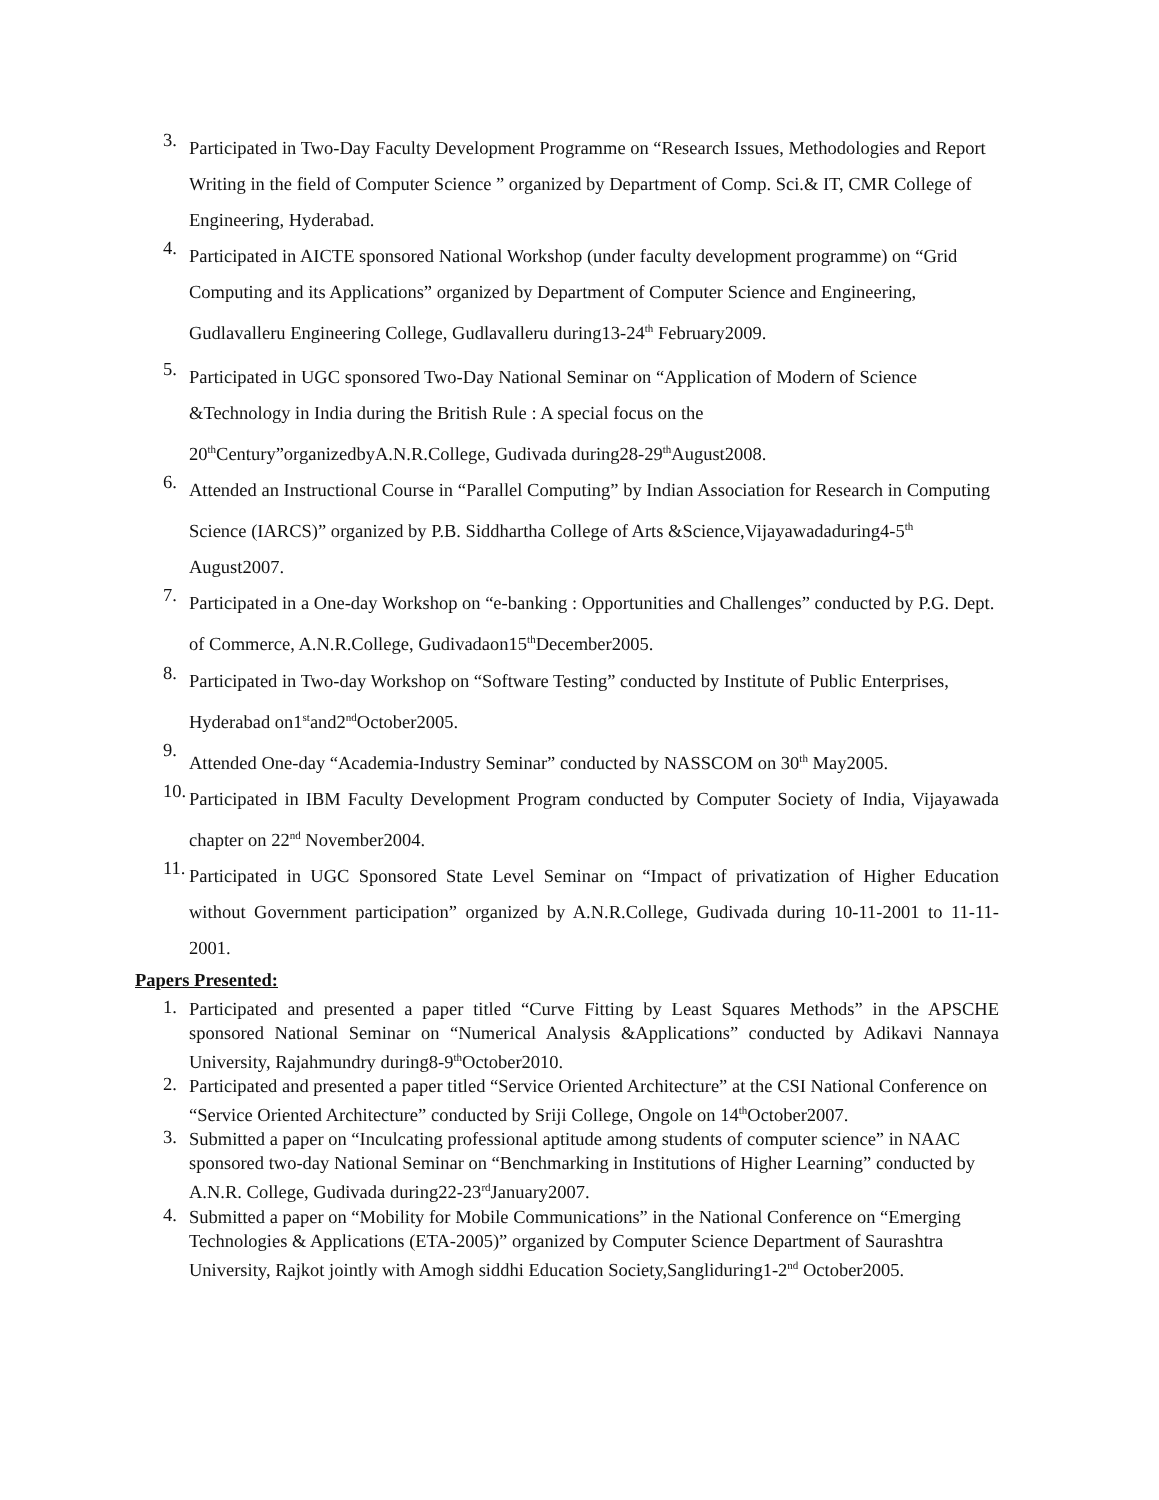3. Participated in Two-Day Faculty Development Programme on “Research Issues, Methodologies and Report Writing in the field of Computer Science ” organized by Department of Comp. Sci.& IT, CMR College of Engineering, Hyderabad.
4. Participated in AICTE sponsored National Workshop (under faculty development programme) on “Grid Computing and its Applications” organized by Department of Computer Science and Engineering, Gudlavalleru Engineering College, Gudlavalleru during13-24<sup>th</sup> February2009.
5. Participated in UGC sponsored Two-Day National Seminar on “Application of Modern of Science &Technology in India during the British Rule : A special focus on the 20<sup>th</sup>Century”organizedbyA.N.R.College, Gudivada during28-29<sup>th</sup>August2008.
6. Attended an Instructional Course in “Parallel Computing” by Indian Association for Research in Computing Science (IARCS)” organized by P.B. Siddhartha College of Arts &Science,Vijayawadaduring4-5<sup>th</sup> August2007.
7. Participated in a One-day Workshop on “e-banking : Opportunities and Challenges” conducted by P.G. Dept. of Commerce, A.N.R.College, Gudivadaon15<sup>th</sup>December2005.
8. Participated in Two-day Workshop on “Software Testing” conducted by Institute of Public Enterprises, Hyderabad on1<sup>st</sup>and2<sup>nd</sup>October2005.
9. Attended One-day “Academia-Industry Seminar” conducted by NASSCOM on 30<sup>th</sup> May2005.
10. Participated in IBM Faculty Development Program conducted by Computer Society of India, Vijayawada chapter on 22<sup>nd</sup> November2004.
11. Participated in UGC Sponsored State Level Seminar on “Impact of privatization of Higher Education without Government participation” organized by A.N.R.College, Gudivada during 10-11-2001 to 11-11-2001.
Papers Presented:
1. Participated and presented a paper titled “Curve Fitting by Least Squares Methods” in the APSCHE sponsored National Seminar on “Numerical Analysis &Applications” conducted by Adikavi Nannaya University, Rajahmundry during8-9<sup>th</sup>October2010.
2. Participated and presented a paper titled “Service Oriented Architecture” at the CSI National Conference on “Service Oriented Architecture” conducted by Sriji College, Ongole on 14<sup>th</sup>October2007.
3. Submitted a paper on “Inculcating professional aptitude among students of computer science” in NAAC sponsored two-day National Seminar on “Benchmarking in Institutions of Higher Learning” conducted by A.N.R. College, Gudivada during22-23<sup>rd</sup>January2007.
4. Submitted a paper on “Mobility for Mobile Communications” in the National Conference on “Emerging Technologies & Applications (ETA-2005)” organized by Computer Science Department of Saurashtra University, Rajkot jointly with Amogh siddhi Education Society,Sangliduring1-2<sup>nd</sup> October2005.